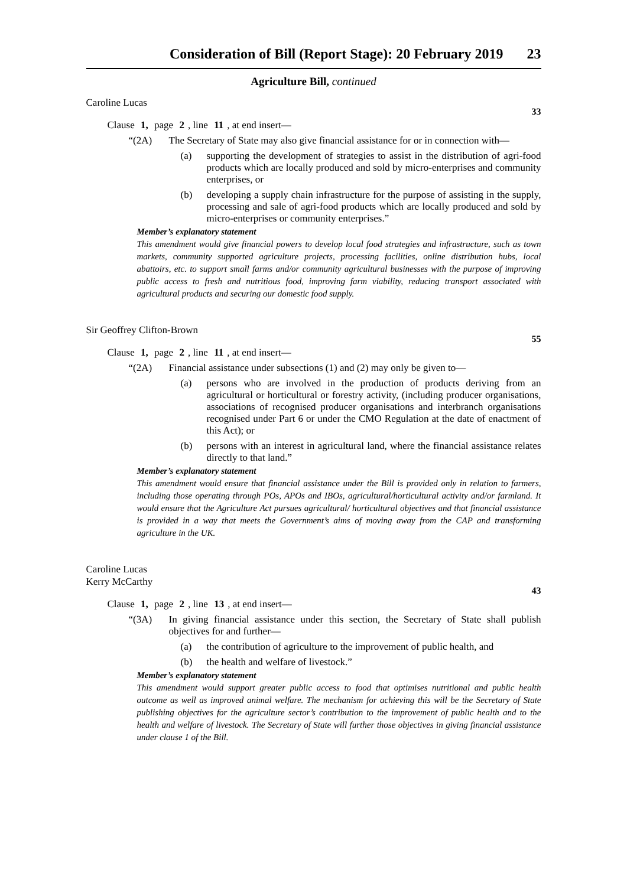Consideration of Bill (Report Stage): 20 February 2019 23
Agriculture Bill, continued
Caroline Lucas
33
Clause 1, page 2, line 11, at end insert—
“(2A) The Secretary of State may also give financial assistance for or in connection with—
(a) supporting the development of strategies to assist in the distribution of agri-food products which are locally produced and sold by micro-enterprises and community enterprises, or
(b) developing a supply chain infrastructure for the purpose of assisting in the supply, processing and sale of agri-food products which are locally produced and sold by micro-enterprises or community enterprises.”
Member’s explanatory statement
This amendment would give financial powers to develop local food strategies and infrastructure, such as town markets, community supported agriculture projects, processing facilities, online distribution hubs, local abattoirs, etc. to support small farms and/or community agricultural businesses with the purpose of improving public access to fresh and nutritious food, improving farm viability, reducing transport associated with agricultural products and securing our domestic food supply.
Sir Geoffrey Clifton-Brown
55
Clause 1, page 2, line 11, at end insert—
“(2A) Financial assistance under subsections (1) and (2) may only be given to—
(a) persons who are involved in the production of products deriving from an agricultural or horticultural or forestry activity, (including producer organisations, associations of recognised producer organisations and interbranch organisations recognised under Part 6 or under the CMO Regulation at the date of enactment of this Act); or
(b) persons with an interest in agricultural land, where the financial assistance relates directly to that land.”
Member’s explanatory statement
This amendment would ensure that financial assistance under the Bill is provided only in relation to farmers, including those operating through POs, APOs and IBOs, agricultural/horticultural activity and/or farmland. It would ensure that the Agriculture Act pursues agricultural/ horticultural objectives and that financial assistance is provided in a way that meets the Government’s aims of moving away from the CAP and transforming agriculture in the UK.
Caroline Lucas
Kerry McCarthy
43
Clause 1, page 2, line 13, at end insert—
“(3A) In giving financial assistance under this section, the Secretary of State shall publish objectives for and further—
(a) the contribution of agriculture to the improvement of public health, and
(b) the health and welfare of livestock.”
Member’s explanatory statement
This amendment would support greater public access to food that optimises nutritional and public health outcome as well as improved animal welfare. The mechanism for achieving this will be the Secretary of State publishing objectives for the agriculture sector’s contribution to the improvement of public health and to the health and welfare of livestock. The Secretary of State will further those objectives in giving financial assistance under clause 1 of the Bill.